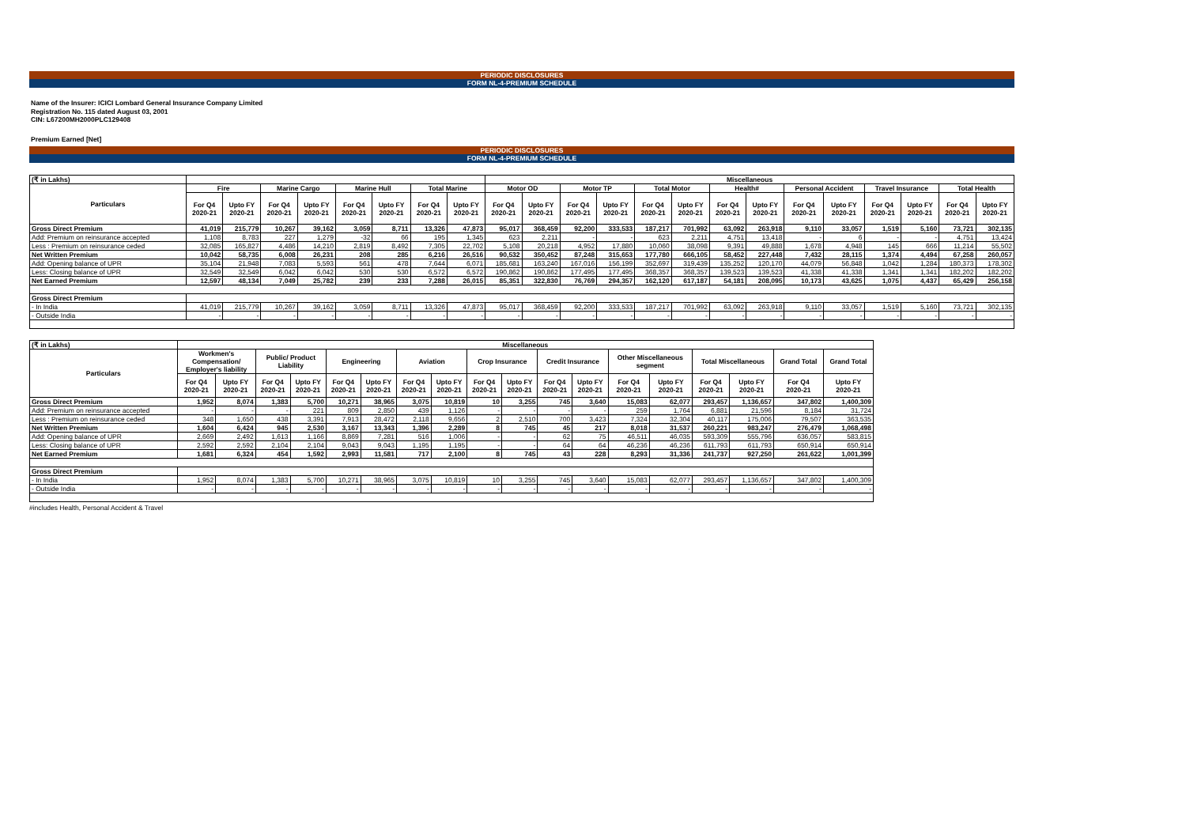PERIODIC DISCLOSURES
FORM NL-4-PREMIUM SCHEDULE
Name of the Insurer: ICICI Lombard General Insurance Company Limited
Registration No. 115 dated August 03, 2001
CIN: L67200MH2000PLC129408
Premium Earned [Net]
PERIODIC DISCLOSURES
FORM NL-4-PREMIUM SCHEDULE
| (₹ in Lakhs) | | | | | | | | | Miscellaneous | | | | | | | | | | | | | |
| --- | --- | --- | --- | --- | --- | --- | --- | --- | --- | --- | --- | --- | --- | --- | --- | --- | --- | --- | --- | --- | --- | --- |
| Particulars | Fire | | Marine Cargo | | Marine Hull | | Total Marine | | Motor OD | | Motor TP | | Total Motor | | Health# | | Personal Accident | | Travel Insurance | | Total Health | |
| | For Q4 2020-21 | Upto FY 2020-21 | For Q4 2020-21 | Upto FY 2020-21 | For Q4 2020-21 | Upto FY 2020-21 | For Q4 2020-21 | Upto FY 2020-21 | For Q4 2020-21 | Upto FY 2020-21 | For Q4 2020-21 | Upto FY 2020-21 | For Q4 2020-21 | Upto FY 2020-21 | For Q4 2020-21 | Upto FY 2020-21 | For Q4 2020-21 | Upto FY 2020-21 | For Q4 2020-21 | Upto FY 2020-21 | For Q4 2020-21 | Upto FY 2020-21 |
| Gross Direct Premium | 41,019 | 215,779 | 10,267 | 39,162 | 3,059 | 8,711 | 13,326 | 47,873 | 95,017 | 368,459 | 92,200 | 333,533 | 187,217 | 701,992 | 63,092 | 263,918 | 9,110 | 33,057 | 1,519 | 5,160 | 73,721 | 302,135 |
| Add: Premium on reinsurance accepted | 1,108 | 8,783 | 227 | 1,279 | -32 | 66 | 195 | 1,345 | 623 | 2,211 | - | - | 623 | 2,211 | 4,751 | 13,418 | - | 6 | - | - | 4,751 | 13,424 |
| Less : Premium on reinsurance ceded | 32,085 | 165,827 | 4,486 | 14,210 | 2,819 | 8,492 | 7,305 | 22,702 | 5,108 | 20,218 | 4,952 | 17,880 | 10,060 | 38,098 | 9,391 | 49,888 | 1,678 | 4,948 | 145 | 666 | 11,214 | 55,502 |
| Net Written Premium | 10,042 | 58,735 | 6,008 | 26,231 | 208 | 285 | 6,216 | 26,516 | 90,532 | 350,452 | 87,248 | 315,653 | 177,780 | 666,105 | 58,452 | 227,448 | 7,432 | 28,115 | 1,374 | 4,494 | 67,258 | 260,057 |
| Add: Opening balance of UPR | 35,104 | 21,948 | 7,083 | 5,593 | 561 | 478 | 7,644 | 6,071 | 185,681 | 163,240 | 167,016 | 156,199 | 352,697 | 319,439 | 135,252 | 120,170 | 44,079 | 56,848 | 1,042 | 1,284 | 180,373 | 178,302 |
| Less: Closing balance of UPR | 32,549 | 32,549 | 6,042 | 6,042 | 530 | 530 | 6,572 | 6,572 | 190,862 | 190,862 | 177,495 | 177,495 | 368,357 | 368,357 | 139,523 | 139,523 | 41,338 | 41,338 | 1,341 | 1,341 | 182,202 | 182,202 |
| Net Earned Premium | 12,597 | 48,134 | 7,049 | 25,782 | 239 | 233 | 7,288 | 26,015 | 85,351 | 322,830 | 76,769 | 294,357 | 162,120 | 617,187 | 54,181 | 208,095 | 10,173 | 43,625 | 1,075 | 4,437 | 65,429 | 256,158 |
| Gross Direct Premium | | | | | | | | | | | | | | | | | | | | | | |
| - In India | 41,019 | 215,779 | 10,267 | 39,162 | 3,059 | 8,711 | 13,326 | 47,873 | 95,017 | 368,459 | 92,200 | 333,533 | 187,217 | 701,992 | 63,092 | 263,918 | 9,110 | 33,057 | 1,519 | 5,160 | 73,721 | 302,135 |
| - Outside India | - | - | - | - | - | - | - | - | - | - | - | - | - | - | - | - | - | - | - | - | - | - |
| (₹ in Lakhs) | Miscellaneous | | | | | | | | | | | | | | | | | |
| --- | --- | --- | --- | --- | --- | --- | --- | --- | --- | --- | --- | --- | --- | --- | --- | --- | --- | --- |
| Particulars | Workmen's Compensation/ Employer's liability | | Public/ Product Liability | | Engineering | | Aviation | | Crop Insurance | | Credit Insurance | | Other Miscellaneous segment | | Total Miscellaneous | | Grand Total | Grand Total |
| | For Q4 2020-21 | Upto FY 2020-21 | For Q4 2020-21 | Upto FY 2020-21 | For Q4 2020-21 | Upto FY 2020-21 | For Q4 2020-21 | Upto FY 2020-21 | For Q4 2020-21 | Upto FY 2020-21 | For Q4 2020-21 | Upto FY 2020-21 | For Q4 2020-21 | Upto FY 2020-21 | For Q4 2020-21 | Upto FY 2020-21 | For Q4 2020-21 | Upto FY 2020-21 |
| Gross Direct Premium | 1,952 | 8,074 | 1,383 | 5,700 | 10,271 | 38,965 | 3,075 | 10,819 | 10 | 3,255 | 745 | 3,640 | 15,083 | 62,077 | 293,457 | 1,136,657 | 347,802 | 1,400,309 |
| Add: Premium on reinsurance accepted | - | - | - | 221 | 809 | 2,850 | 439 | 1,126 | - | - | - | - | 259 | 1,764 | 6,881 | 21,596 | 8,184 | 31,724 |
| Less : Premium on reinsurance ceded | 348 | 1,650 | 438 | 3,391 | 7,913 | 28,472 | 2,118 | 9,656 | 2 | 2,510 | 700 | 3,423 | 7,324 | 32,304 | 40,117 | 175,006 | 79,507 | 363,535 |
| Net Written Premium | 1,604 | 6,424 | 945 | 2,530 | 3,167 | 13,343 | 1,396 | 2,289 | 8 | 745 | 45 | 217 | 8,018 | 31,537 | 260,221 | 983,247 | 276,479 | 1,068,498 |
| Add: Opening balance of UPR | 2,669 | 2,492 | 1,613 | 1,166 | 8,869 | 7,281 | 516 | 1,006 | - | - | 62 | 75 | 46,511 | 46,035 | 593,309 | 555,796 | 636,057 | 583,815 |
| Less: Closing balance of UPR | 2,592 | 2,592 | 2,104 | 2,104 | 9,043 | 9,043 | 1,195 | 1,195 | - | - | 64 | 64 | 46,236 | 46,236 | 611,793 | 611,793 | 650,914 | 650,914 |
| Net Earned Premium | 1,681 | 6,324 | 454 | 1,592 | 2,993 | 11,581 | 717 | 2,100 | 8 | 745 | 43 | 228 | 8,293 | 31,336 | 241,737 | 927,250 | 261,622 | 1,001,399 |
| Gross Direct Premium | | | | | | | | | | | | | | | | | | |
| - In India | 1,952 | 8,074 | 1,383 | 5,700 | 10,271 | 38,965 | 3,075 | 10,819 | 10 | 3,255 | 745 | 3,640 | 15,083 | 62,077 | 293,457 | 1,136,657 | 347,802 | 1,400,309 |
| - Outside India | - | - | - | - | - | - | - | - | - | - | - | - | - | - | - | - | - | - |
#includes Health, Personal Accident & Travel